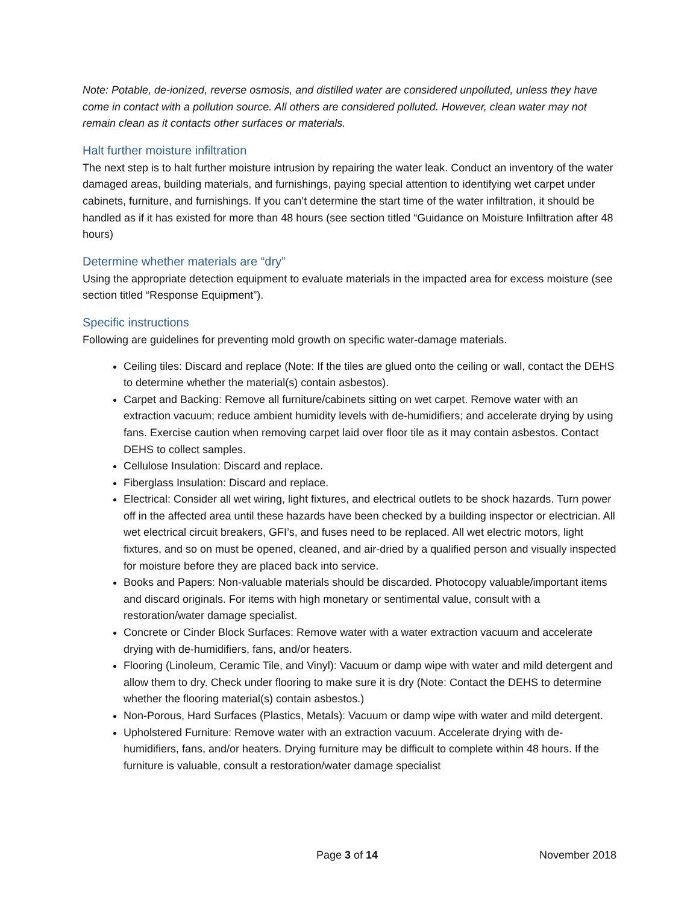Note: Potable, de-ionized, reverse osmosis, and distilled water are considered unpolluted, unless they have come in contact with a pollution source. All others are considered polluted. However, clean water may not remain clean as it contacts other surfaces or materials.
Halt further moisture infiltration
The next step is to halt further moisture intrusion by repairing the water leak. Conduct an inventory of the water damaged areas, building materials, and furnishings, paying special attention to identifying wet carpet under cabinets, furniture, and furnishings. If you can’t determine the start time of the water infiltration, it should be handled as if it has existed for more than 48 hours (see section titled “Guidance on Moisture Infiltration after 48 hours)
Determine whether materials are “dry”
Using the appropriate detection equipment to evaluate materials in the impacted area for excess moisture (see section titled “Response Equipment”).
Specific instructions
Following are guidelines for preventing mold growth on specific water-damage materials.
Ceiling tiles: Discard and replace (Note: If the tiles are glued onto the ceiling or wall, contact the DEHS to determine whether the material(s) contain asbestos).
Carpet and Backing: Remove all furniture/cabinets sitting on wet carpet. Remove water with an extraction vacuum; reduce ambient humidity levels with de-humidifiers; and accelerate drying by using fans. Exercise caution when removing carpet laid over floor tile as it may contain asbestos. Contact DEHS to collect samples.
Cellulose Insulation: Discard and replace.
Fiberglass Insulation: Discard and replace.
Electrical: Consider all wet wiring, light fixtures, and electrical outlets to be shock hazards. Turn power off in the affected area until these hazards have been checked by a building inspector or electrician. All wet electrical circuit breakers, GFI’s, and fuses need to be replaced. All wet electric motors, light fixtures, and so on must be opened, cleaned, and air-dried by a qualified person and visually inspected for moisture before they are placed back into service.
Books and Papers: Non-valuable materials should be discarded. Photocopy valuable/important items and discard originals. For items with high monetary or sentimental value, consult with a restoration/water damage specialist.
Concrete or Cinder Block Surfaces: Remove water with a water extraction vacuum and accelerate drying with de-humidifiers, fans, and/or heaters.
Flooring (Linoleum, Ceramic Tile, and Vinyl): Vacuum or damp wipe with water and mild detergent and allow them to dry. Check under flooring to make sure it is dry (Note: Contact the DEHS to determine whether the flooring material(s) contain asbestos.)
Non-Porous, Hard Surfaces (Plastics, Metals): Vacuum or damp wipe with water and mild detergent.
Upholstered Furniture: Remove water with an extraction vacuum. Accelerate drying with de-humidifiers, fans, and/or heaters. Drying furniture may be difficult to complete within 48 hours. If the furniture is valuable, consult a restoration/water damage specialist
Page 3 of 14 November 2018